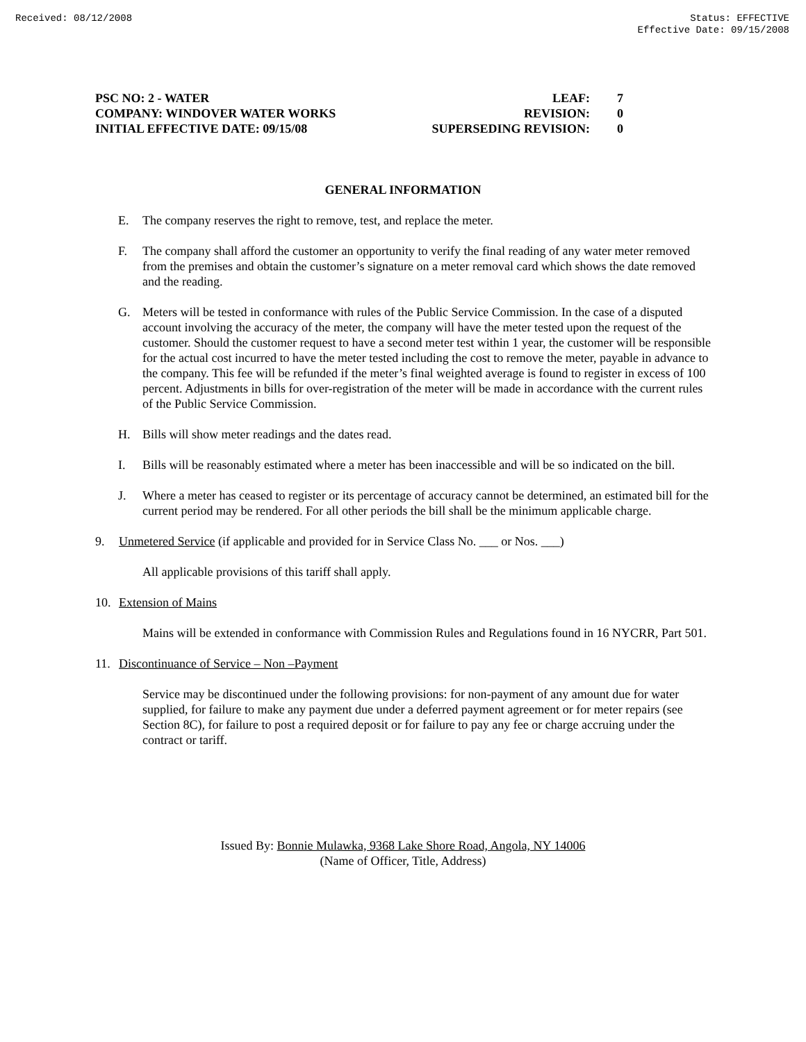Received: 08/12/2008 Status: EFFECTIVE
Effective Date: 09/15/2008
PSC NO: 2 - WATER LEAF: 7
COMPANY: WINDOVER WATER WORKS REVISION: 0
INITIAL EFFECTIVE DATE: 09/15/08 SUPERSEDING REVISION: 0
GENERAL INFORMATION
E. The company reserves the right to remove, test, and replace the meter.
F. The company shall afford the customer an opportunity to verify the final reading of any water meter removed from the premises and obtain the customer’s signature on a meter removal card which shows the date removed and the reading.
G. Meters will be tested in conformance with rules of the Public Service Commission. In the case of a disputed account involving the accuracy of the meter, the company will have the meter tested upon the request of the customer. Should the customer request to have a second meter test within 1 year, the customer will be responsible for the actual cost incurred to have the meter tested including the cost to remove the meter, payable in advance to the company. This fee will be refunded if the meter’s final weighted average is found to register in excess of 100 percent. Adjustments in bills for over-registration of the meter will be made in accordance with the current rules of the Public Service Commission.
H. Bills will show meter readings and the dates read.
I. Bills will be reasonably estimated where a meter has been inaccessible and will be so indicated on the bill.
J. Where a meter has ceased to register or its percentage of accuracy cannot be determined, an estimated bill for the current period may be rendered. For all other periods the bill shall be the minimum applicable charge.
9. Unmetered Service (if applicable and provided for in Service Class No. ___ or Nos. ___)
All applicable provisions of this tariff shall apply.
10. Extension of Mains
Mains will be extended in conformance with Commission Rules and Regulations found in 16 NYCRR, Part 501.
11. Discontinuance of Service – Non –Payment
Service may be discontinued under the following provisions: for non-payment of any amount due for water supplied, for failure to make any payment due under a deferred payment agreement or for meter repairs (see Section 8C), for failure to post a required deposit or for failure to pay any fee or charge accruing under the contract or tariff.
Issued By: Bonnie Mulawka, 9368 Lake Shore Road, Angola, NY 14006
(Name of Officer, Title, Address)